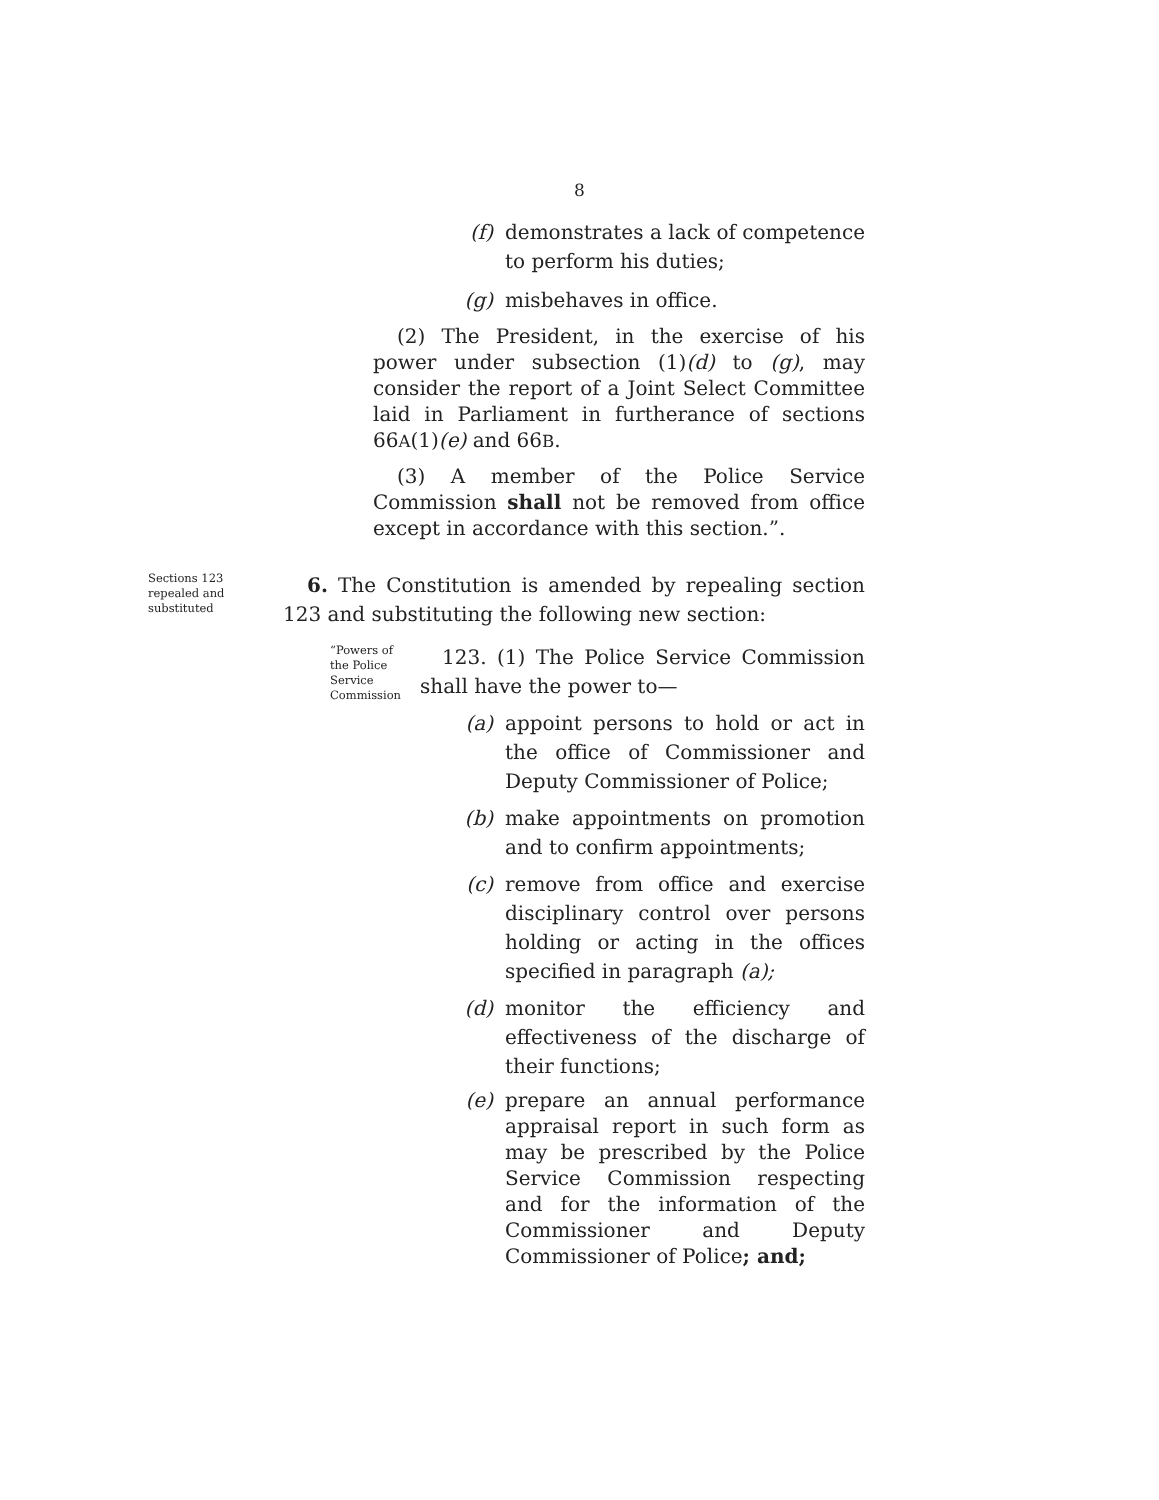8
(f) demonstrates a lack of competence to perform his duties;
(g) misbehaves in office.
(2) The President, in the exercise of his power under subsection (1)(d) to (g), may consider the report of a Joint Select Committee laid in Parliament in furtherance of sections 66A(1)(e) and 66B.
(3) A member of the Police Service Commission shall not be removed from office except in accordance with this section.”.
Sections 123 repealed and substituted
6. The Constitution is amended by repealing section 123 and substituting the following new section:
“Powers of the Police Service Commission
123. (1) The Police Service Commission shall have the power to—
(a) appoint persons to hold or act in the office of Commissioner and Deputy Commissioner of Police;
(b) make appointments on promotion and to confirm appointments;
(c) remove from office and exercise disciplinary control over persons holding or acting in the offices specified in paragraph (a);
(d) monitor the efficiency and effectiveness of the discharge of their functions;
(e) prepare an annual performance appraisal report in such form as may be prescribed by the Police Service Commission respecting and for the information of the Commissioner and Deputy Commissioner of Police; and;